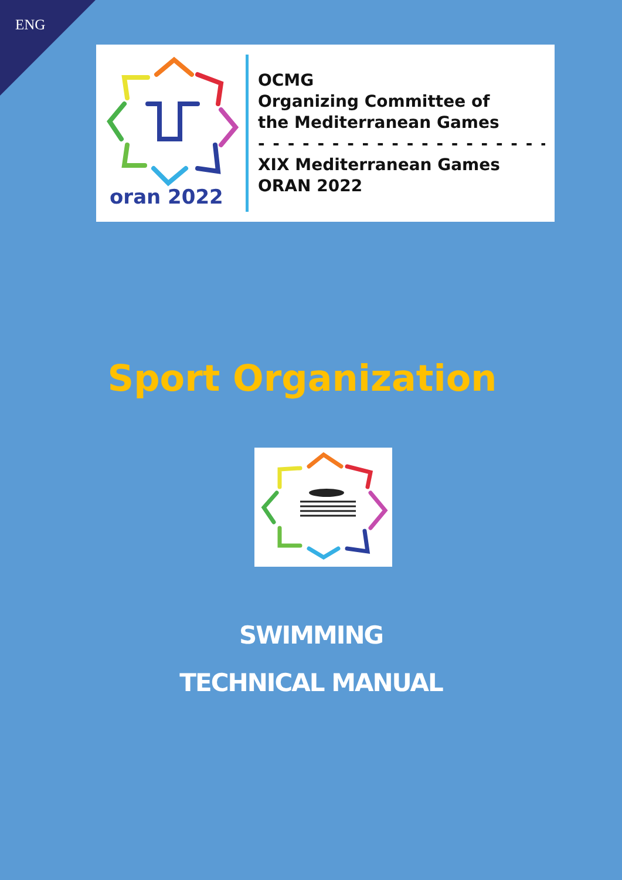ENG
oran 2022
OCMG
Organizing Committee of
the Mediterranean Games
- - - - - - - - - - - - - - - - - - - - - - - - -
XIX Mediterranean Games
ORAN 2022
Sport Organization
SWIMMING
TECHNICAL MANUAL